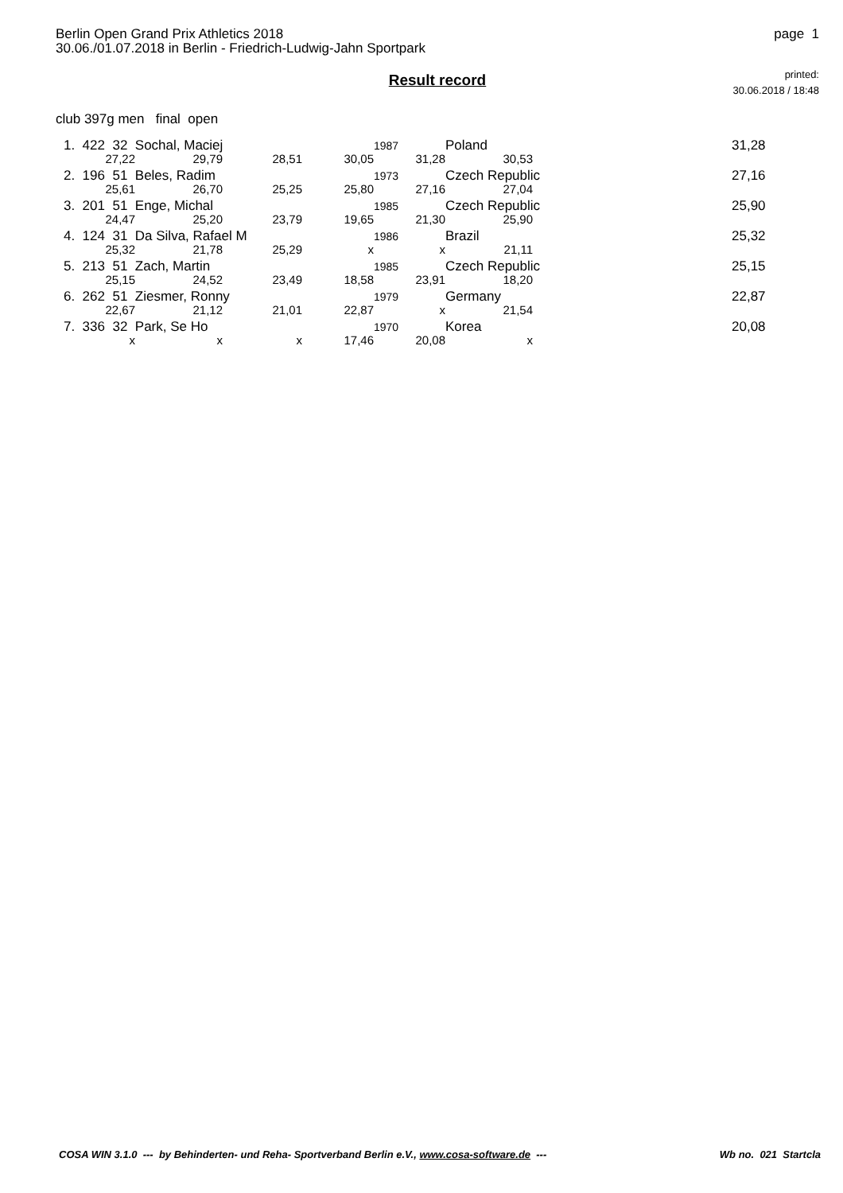Berlin Open Grand Prix Athletics 2018
30.06./01.07.2018 in Berlin - Friedrich-Ludwig-Jahn Sportpark
page 1
Result record
printed:
30.06.2018 / 18:48
club 397g men final open
| 1. 422 32 Sochal, Maciej | | | | 1987 | Poland | | 31,28 |
| 27,22 | 29,79 | 28,51 | 30,05 | 31,28 | 30,53 | | |
| 2. 196 51 Beles, Radim | | | | 1973 | Czech Republic | | 27,16 |
| 25,61 | 26,70 | 25,25 | 25,80 | 27,16 | 27,04 | | |
| 3. 201 51 Enge, Michal | | | | 1985 | Czech Republic | | 25,90 |
| 24,47 | 25,20 | 23,79 | 19,65 | 21,30 | 25,90 | | |
| 4. 124 31 Da Silva, Rafael M | | | | 1986 | Brazil | | 25,32 |
| 25,32 | 21,78 | 25,29 | x | x | 21,11 | | |
| 5. 213 51 Zach, Martin | | | | 1985 | Czech Republic | | 25,15 |
| 25,15 | 24,52 | 23,49 | 18,58 | 23,91 | 18,20 | | |
| 6. 262 51 Ziesmer, Ronny | | | | 1979 | Germany | | 22,87 |
| 22,67 | 21,12 | 21,01 | 22,87 | x | 21,54 | | |
| 7. 336 32 Park, Se Ho | | | | 1970 | Korea | | 20,08 |
| x | x | x | 17,46 | 20,08 | x | | |
COSA WIN 3.1.0 --- by Behinderten- und Reha- Sportverband Berlin e.V., www.cosa-software.de --- Wb no. 021 Startcla